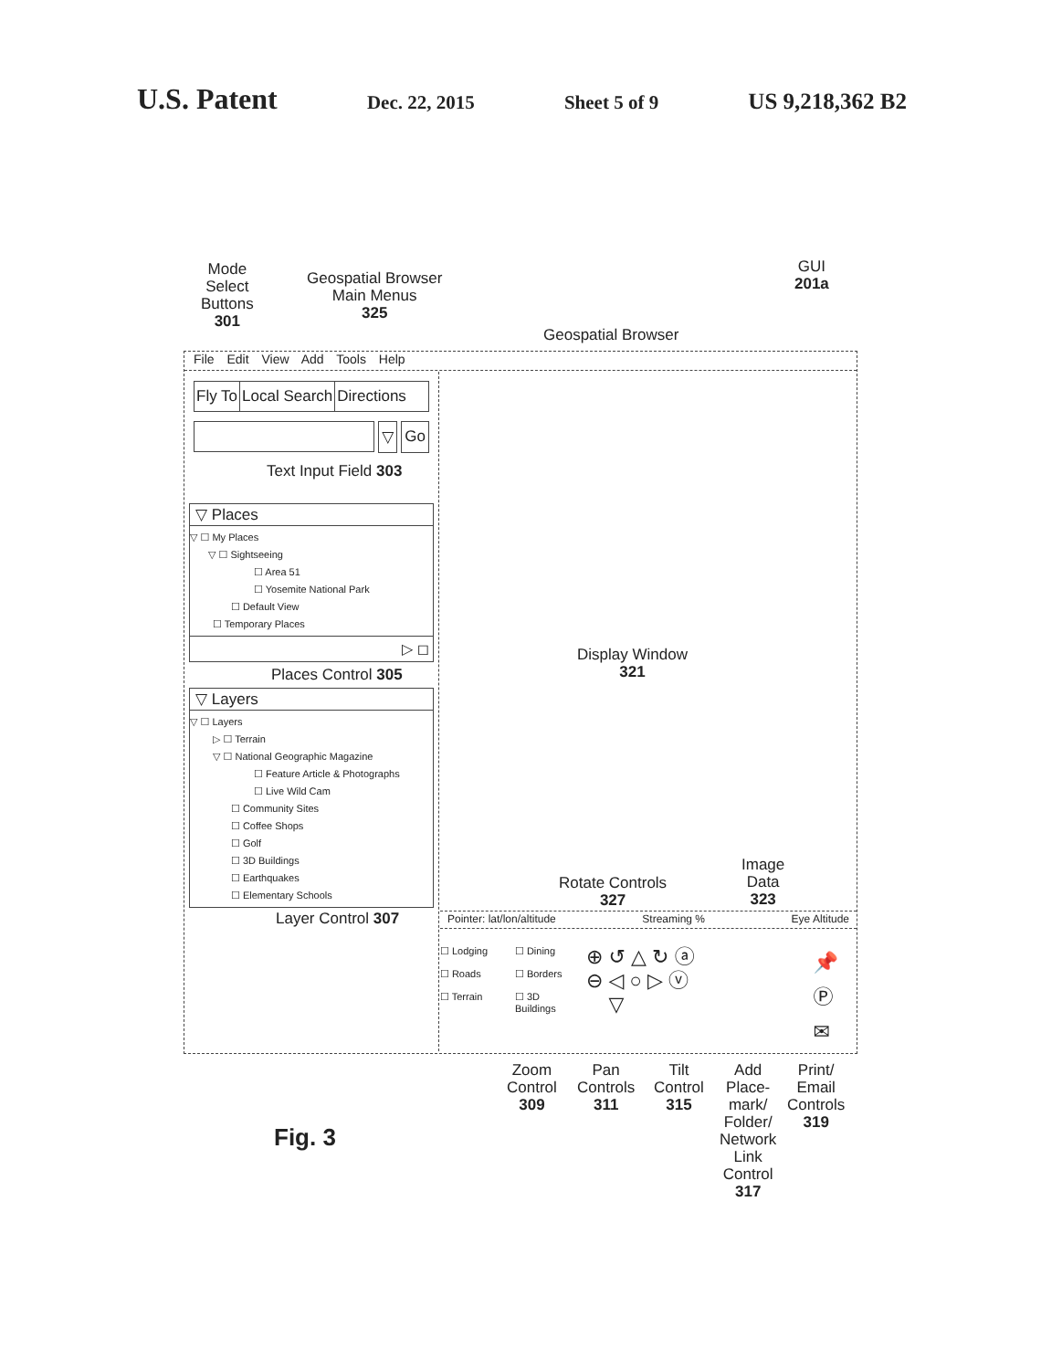U.S. Patent
Dec. 22, 2015 Sheet 5 of 9
US 9,218,362 B2
Mode
Select
Buttons
301
Geospatial Browser
Main Menus
325
GUI
201a
Geospatial Browser
File Edit View Add Tools Help
Fly To Local Search Directions
▽ Go
Text Input Field 303
▽ Places
▽ ☐ My Places
▽ ☐ Sightseeing
☐ Area 51
☐ Yosemite National Park
☐ Default View
☐ Temporary Places
▷ ◻
Places Control 305
▽ Layers
▽ ☐ Layers
▷ ☐ Terrain
▽ ☐ National Geographic Magazine
☐ Feature Article & Photographs
☐ Live Wild Cam
☐ Community Sites
☐ Coffee Shops
☐ Golf
☐ 3D Buildings
☐ Earthquakes
☐ Elementary Schools
Layer Control 307
Display Window
321
Rotate Controls
327
Image
Data
323
Pointer: lat/lon/altitude Streaming % Eye Altitude
☐ Lodging ☐ Dining ☐ Roads ☐ Borders ☐ Terrain ☐ 3D Buildings
⊕ ↺ △ ↻ ⓐ
⊖ ◁ ○ ▷ ⓥ
▽
📌
Ⓟ
✉
Zoom
Control
309
Pan
Controls
311
Tilt
Control
315
Add
Place-
mark/
Folder/
Network
Link
Control
317
Print/
Email
Controls
319
Fig. 3